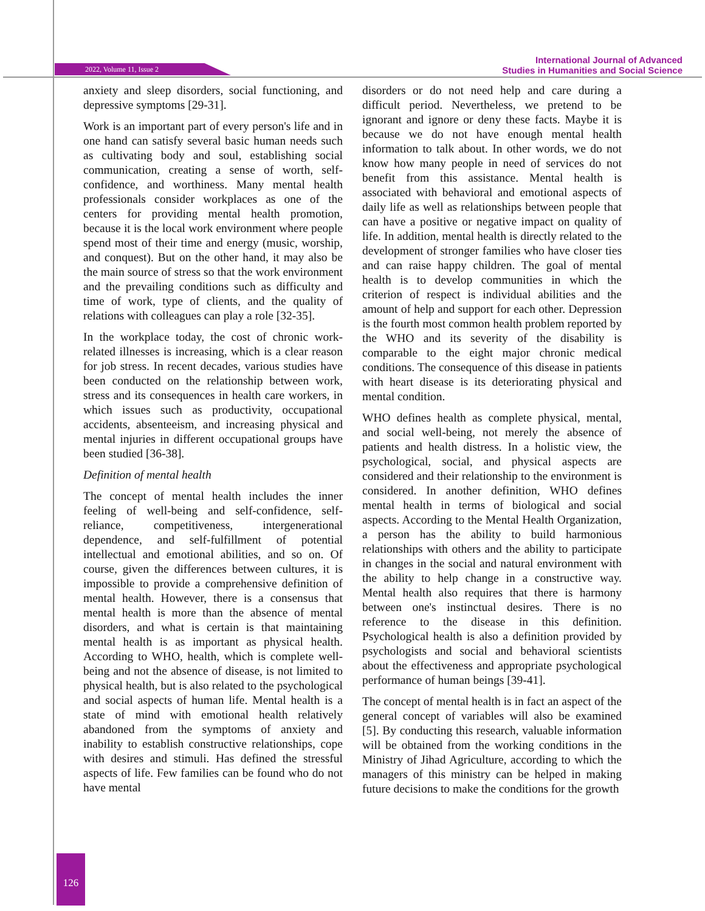2022, Volume 11, Issue 2
International Journal of Advanced
Studies in Humanities and Social Science
anxiety and sleep disorders, social functioning, and depressive symptoms [29-31].
Work is an important part of every person's life and in one hand can satisfy several basic human needs such as cultivating body and soul, establishing social communication, creating a sense of worth, self-confidence, and worthiness. Many mental health professionals consider workplaces as one of the centers for providing mental health promotion, because it is the local work environment where people spend most of their time and energy (music, worship, and conquest). But on the other hand, it may also be the main source of stress so that the work environment and the prevailing conditions such as difficulty and time of work, type of clients, and the quality of relations with colleagues can play a role [32-35].
In the workplace today, the cost of chronic work-related illnesses is increasing, which is a clear reason for job stress. In recent decades, various studies have been conducted on the relationship between work, stress and its consequences in health care workers, in which issues such as productivity, occupational accidents, absenteeism, and increasing physical and mental injuries in different occupational groups have been studied [36-38].
Definition of mental health
The concept of mental health includes the inner feeling of well-being and self-confidence, self-reliance, competitiveness, intergenerational dependence, and self-fulfillment of potential intellectual and emotional abilities, and so on. Of course, given the differences between cultures, it is impossible to provide a comprehensive definition of mental health. However, there is a consensus that mental health is more than the absence of mental disorders, and what is certain is that maintaining mental health is as important as physical health. According to WHO, health, which is complete well-being and not the absence of disease, is not limited to physical health, but is also related to the psychological and social aspects of human life. Mental health is a state of mind with emotional health relatively abandoned from the symptoms of anxiety and inability to establish constructive relationships, cope with desires and stimuli. Has defined the stressful aspects of life. Few families can be found who do not have mental
disorders or do not need help and care during a difficult period. Nevertheless, we pretend to be ignorant and ignore or deny these facts. Maybe it is because we do not have enough mental health information to talk about. In other words, we do not know how many people in need of services do not benefit from this assistance. Mental health is associated with behavioral and emotional aspects of daily life as well as relationships between people that can have a positive or negative impact on quality of life. In addition, mental health is directly related to the development of stronger families who have closer ties and can raise happy children. The goal of mental health is to develop communities in which the criterion of respect is individual abilities and the amount of help and support for each other. Depression is the fourth most common health problem reported by the WHO and its severity of the disability is comparable to the eight major chronic medical conditions. The consequence of this disease in patients with heart disease is its deteriorating physical and mental condition.
WHO defines health as complete physical, mental, and social well-being, not merely the absence of patients and health distress. In a holistic view, the psychological, social, and physical aspects are considered and their relationship to the environment is considered. In another definition, WHO defines mental health in terms of biological and social aspects. According to the Mental Health Organization, a person has the ability to build harmonious relationships with others and the ability to participate in changes in the social and natural environment with the ability to help change in a constructive way. Mental health also requires that there is harmony between one's instinctual desires. There is no reference to the disease in this definition. Psychological health is also a definition provided by psychologists and social and behavioral scientists about the effectiveness and appropriate psychological performance of human beings [39-41].
The concept of mental health is in fact an aspect of the general concept of variables will also be examined [5]. By conducting this research, valuable information will be obtained from the working conditions in the Ministry of Jihad Agriculture, according to which the managers of this ministry can be helped in making future decisions to make the conditions for the growth
126